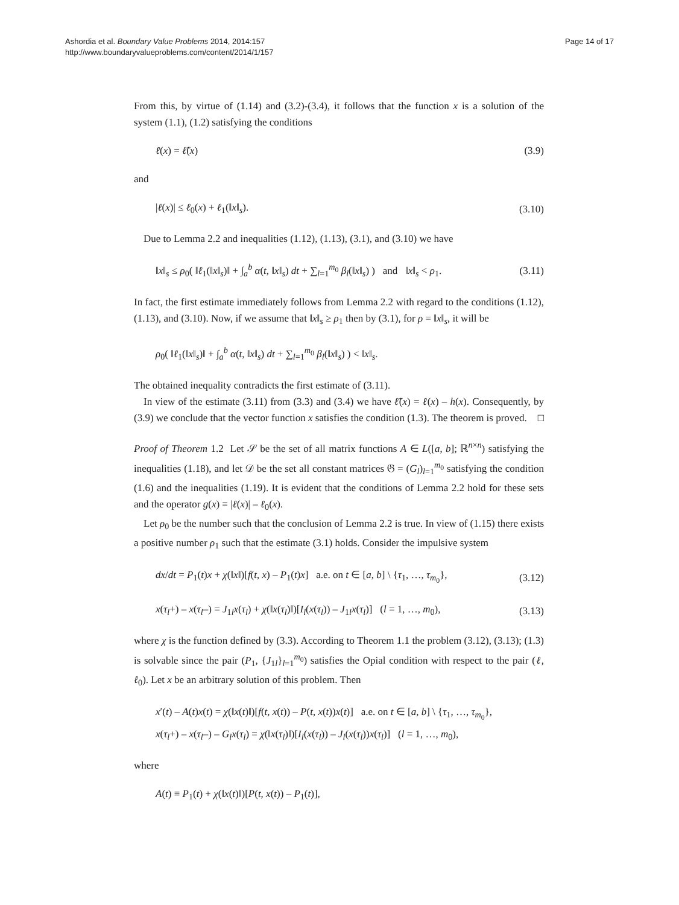Ashordia et al. Boundary Value Problems 2014, 2014:157
http://www.boundaryvalueproblems.com/content/2014/1/157
Page 14 of 17
From this, by virtue of (1.14) and (3.2)-(3.4), it follows that the function x is a solution of the system (1.1), (1.2) satisfying the conditions
ℓ(x) = ℓ̃(x) (3.9)
and
|ℓ(x)| ≤ ℓ<sub>0</sub>(x) + ℓ<sub>1</sub>(‖x‖<sub>s</sub>). (3.10)
Due to Lemma 2.2 and inequalities (1.12), (1.13), (3.1), and (3.10) we have
‖x‖<sub>s</sub> ≤ ρ<sub>0</sub>( ‖ℓ<sub>1</sub>(‖x‖<sub>s</sub>)‖ + ∫<sub>a</sub><sup>b</sup> α(t, ‖x‖<sub>s</sub>) dt + ∑<sub>l=1</sub><sup>m<sub>0</sub></sup> β<sub>l</sub>(‖x‖<sub>s</sub>) ) and ‖x‖<sub>s</sub> < ρ<sub>1</sub>. (3.11)
In fact, the first estimate immediately follows from Lemma 2.2 with regard to the conditions (1.12), (1.13), and (3.10). Now, if we assume that ‖x‖<sub>s</sub> ≥ ρ<sub>1</sub> then by (3.1), for ρ = ‖x‖<sub>s</sub>, it will be
ρ<sub>0</sub>( ‖ℓ<sub>1</sub>(‖x‖<sub>s</sub>)‖ + ∫<sub>a</sub><sup>b</sup> α(t, ‖x‖<sub>s</sub>) dt + ∑<sub>l=1</sub><sup>m<sub>0</sub></sup> β<sub>l</sub>(‖x‖<sub>s</sub>) ) < ‖x‖<sub>s</sub>.
The obtained inequality contradicts the first estimate of (3.11).
In view of the estimate (3.11) from (3.3) and (3.4) we have ℓ̃(x) = ℓ(x) – h(x). Consequently, by (3.9) we conclude that the vector function x satisfies the condition (1.3). The theorem is proved. □
Proof of Theorem 1.2 Let 𝒮 be the set of all matrix functions A ∈ L([a, b]; ℝ<sup>n×n</sup>) satisfying the inequalities (1.18), and let 𝒟 be the set all constant matrices 𝔊 = (G<sub>l</sub>)<sub>l=1</sub><sup>m<sub>0</sub></sup> satisfying the condition (1.6) and the inequalities (1.19). It is evident that the conditions of Lemma 2.2 hold for these sets and the operator g(x) ≡ |ℓ(x)| – ℓ<sub>0</sub>(x).
Let ρ<sub>0</sub> be the number such that the conclusion of Lemma 2.2 is true. In view of (1.15) there exists a positive number ρ<sub>1</sub> such that the estimate (3.1) holds. Consider the impulsive system
dx/dt = P<sub>1</sub>(t)x + χ(‖x‖)[f(t, x) – P<sub>1</sub>(t)x] a.e. on t ∈ [a, b] \ {τ<sub>1</sub>, …, τ<sub>m<sub>0</sub></sub>}, (3.12)
x(τ<sub>l</sub>+) – x(τ<sub>l</sub>–) = J<sub>1l</sub>x(τ<sub>l</sub>) + χ(‖x(τ<sub>l</sub>)‖)[I<sub>l</sub>(x(τ<sub>l</sub>)) – J<sub>1l</sub>x(τ<sub>l</sub>)] (l = 1, …, m<sub>0</sub>), (3.13)
where χ is the function defined by (3.3). According to Theorem 1.1 the problem (3.12), (3.13); (1.3) is solvable since the pair (P<sub>1</sub>, {J<sub>1l</sub>}<sub>l=1</sub><sup>m<sub>0</sub></sup>) satisfies the Opial condition with respect to the pair (ℓ, ℓ<sub>0</sub>). Let x be an arbitrary solution of this problem. Then
x′(t) – A(t)x(t) = χ(‖x(t)‖)[f(t, x(t)) – P(t, x(t))x(t)] a.e. on t ∈ [a, b] \ {τ<sub>1</sub>, …, τ<sub>m<sub>0</sub></sub>},
x(τ<sub>l</sub>+) – x(τ<sub>l</sub>–) – G<sub>l</sub> x(τ<sub>l</sub>) = χ(‖x(τ<sub>l</sub>)‖)[I<sub>l</sub>(x(τ<sub>l</sub>)) – J<sub>l</sub>(x(τ<sub>l</sub>))x(τ<sub>l</sub>)] (l = 1, …, m<sub>0</sub>),
where
A(t) ≡ P<sub>1</sub>(t) + χ(‖x(t)‖)[P(t, x(t)) – P<sub>1</sub>(t)],